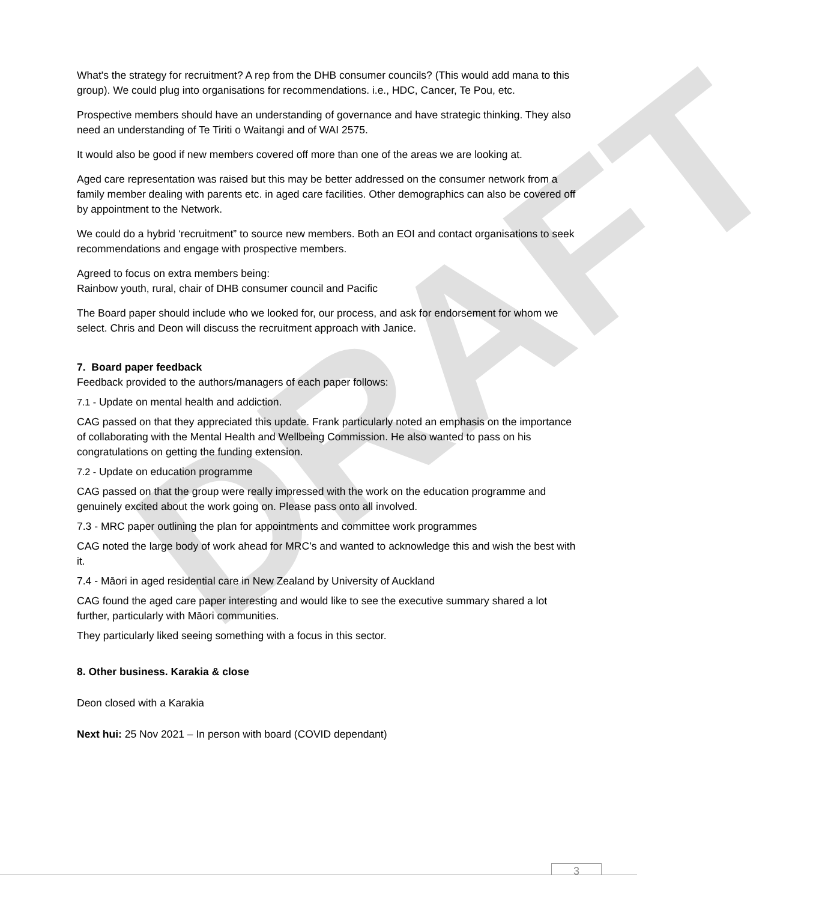DRAFT
What's the strategy for recruitment? A rep from the DHB consumer councils? (This would add mana to this group). We could plug into organisations for recommendations. i.e., HDC, Cancer, Te Pou, etc.
Prospective members should have an understanding of governance and have strategic thinking. They also need an understanding of Te Tiriti o Waitangi and of WAI 2575.
It would also be good if new members covered off more than one of the areas we are looking at.
Aged care representation was raised but this may be better addressed on the consumer network from a family member dealing with parents etc. in aged care facilities. Other demographics can also be covered off by appointment to the Network.
We could do a hybrid ‘recruitment” to source new members. Both an EOI and contact organisations to seek recommendations and engage with prospective members.
Agreed to focus on extra members being:
Rainbow youth, rural, chair of DHB consumer council and Pacific
The Board paper should include who we looked for, our process, and ask for endorsement for whom we select. Chris and Deon will discuss the recruitment approach with Janice.
7. Board paper feedback
Feedback provided to the authors/managers of each paper follows:
7.1 - Update on mental health and addiction.
CAG passed on that they appreciated this update. Frank particularly noted an emphasis on the importance of collaborating with the Mental Health and Wellbeing Commission. He also wanted to pass on his congratulations on getting the funding extension.
7.2 - Update on education programme
CAG passed on that the group were really impressed with the work on the education programme and genuinely excited about the work going on. Please pass onto all involved.
7.3 - MRC paper outlining the plan for appointments and committee work programmes
CAG noted the large body of work ahead for MRC’s and wanted to acknowledge this and wish the best with it.
7.4 - Māori in aged residential care in New Zealand by University of Auckland
CAG found the aged care paper interesting and would like to see the executive summary shared a lot further, particularly with Māori communities.
They particularly liked seeing something with a focus in this sector.
8. Other business. Karakia & close
Deon closed with a Karakia
Next hui: 25 Nov 2021 – In person with board (COVID dependant)
3